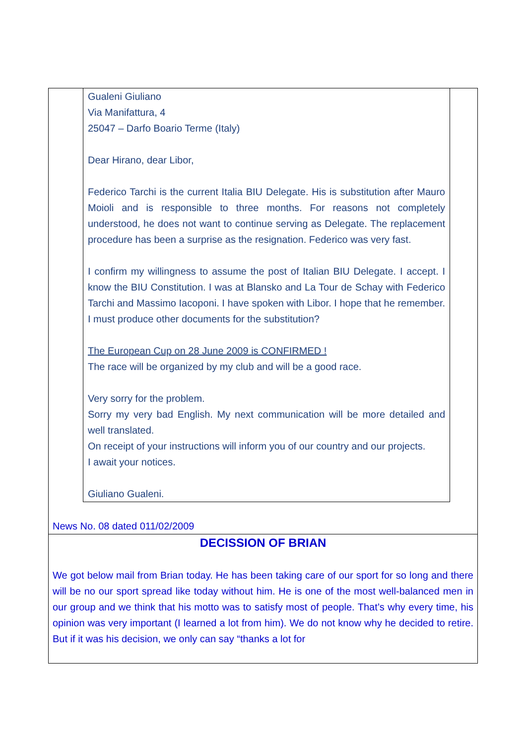Gualeni Giuliano
Via Manifattura, 4
25047 – Darfo Boario Terme (Italy)
Dear Hirano, dear Libor,
Federico Tarchi is the current Italia BIU Delegate. His is substitution after Mauro Moioli and is responsible to three months. For reasons not completely understood, he does not want to continue serving as Delegate. The replacement procedure has been a surprise as the resignation. Federico was very fast.
I confirm my willingness to assume the post of Italian BIU Delegate. I accept. I know the BIU Constitution. I was at Blansko and La Tour de Schay with Federico Tarchi and Massimo Iacoponi. I have spoken with Libor. I hope that he remember. I must produce other documents for the substitution?
The European Cup on 28 June 2009 is CONFIRMED !
The race will be organized by my club and will be a good race.
Very sorry for the problem.
Sorry my very bad English. My next communication will be more detailed and well translated.
On receipt of your instructions will inform you of our country and our projects.
I await your notices.
Giuliano Gualeni.
News No. 08 dated 011/02/2009
DECISSION OF BRIAN
We got below mail from Brian today. He has been taking care of our sport for so long and there will be no our sport spread like today without him. He is one of the most well-balanced men in our group and we think that his motto was to satisfy most of people. That’s why every time, his opinion was very important (I learned a lot from him). We do not know why he decided to retire. But if it was his decision, we only can say “thanks a lot for